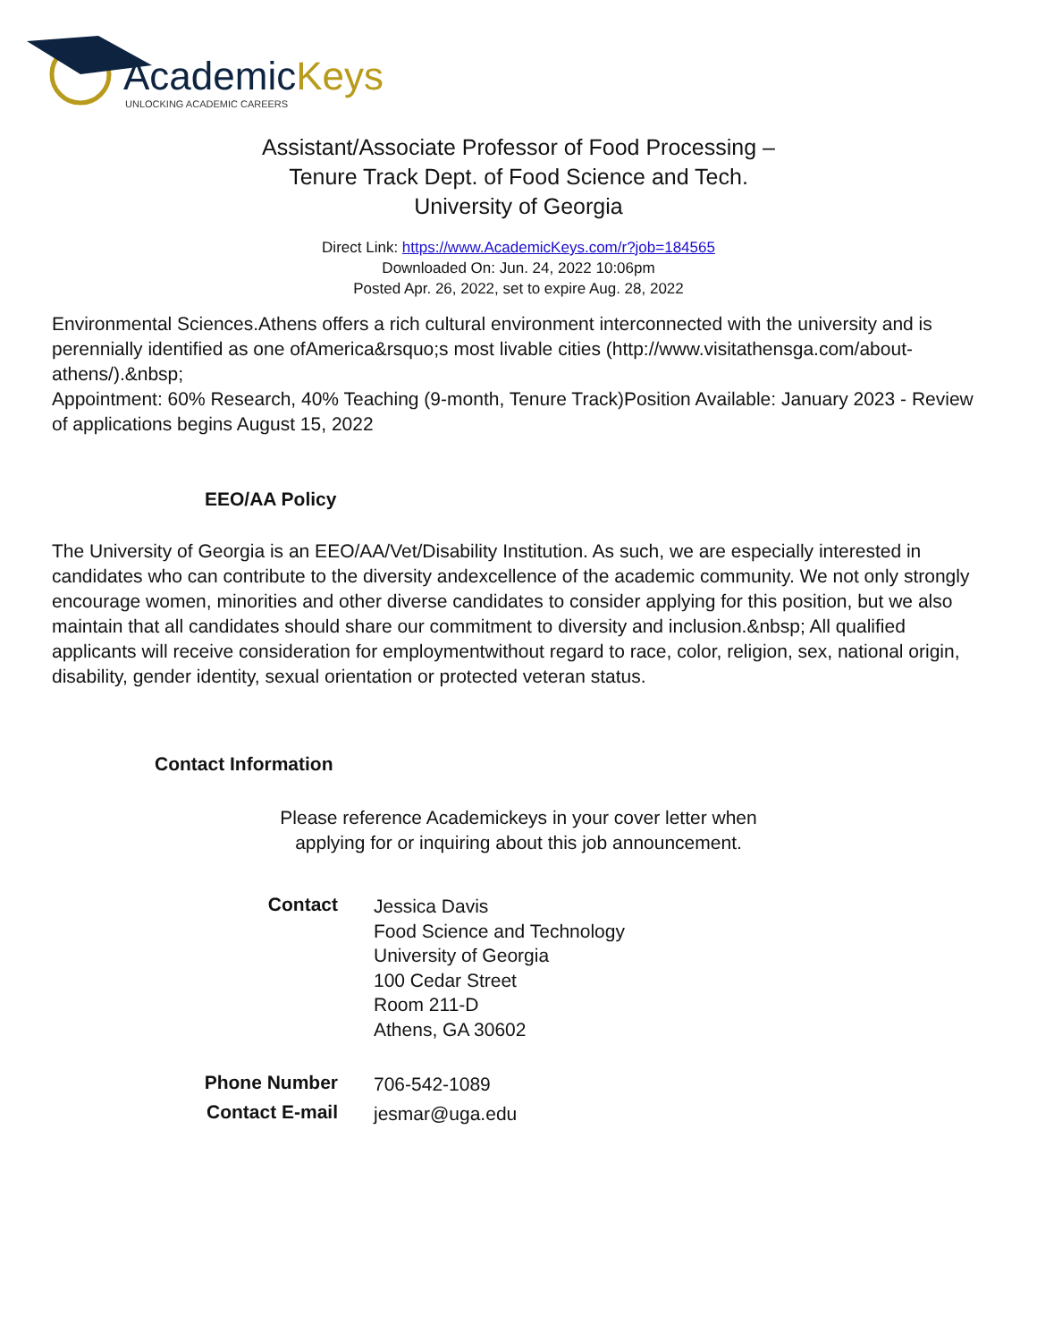AcademicKeys
UNLOCKING ACADEMIC CAREERS
Assistant/Associate Professor of Food Processing –
Tenure Track Dept. of Food Science and Tech.
University of Georgia
Direct Link: https://www.AcademicKeys.com/r?job=184565
Downloaded On: Jun. 24, 2022 10:06pm
Posted Apr. 26, 2022, set to expire Aug. 28, 2022
Environmental Sciences.Athens offers a rich cultural environment interconnected with the university and is perennially identified as one ofAmerica&rsquo;s most livable cities (http://www.visitathensga.com/about-athens/).&nbsp;
Appointment: 60% Research, 40% Teaching (9-month, Tenure Track)Position Available: January 2023 - Review of applications begins August 15, 2022
EEO/AA Policy
The University of Georgia is an EEO/AA/Vet/Disability Institution. As such, we are especially interested in candidates who can contribute to the diversity andexcellence of the academic community. We not only strongly encourage women, minorities and other diverse candidates to consider applying for this position, but we also maintain that all candidates should share our commitment to diversity and inclusion.&nbsp; All qualified applicants will receive consideration for employmentwithout regard to race, color, religion, sex, national origin, disability, gender identity, sexual orientation or protected veteran status.
Contact Information
Please reference Academickeys in your cover letter when
applying for or inquiring about this job announcement.
| Contact | Jessica Davis Food Science and Technology University of Georgia 100 Cedar Street Room 211-D Athens, GA 30602 |
| Phone Number | 706-542-1089 |
| Contact E-mail | jesmar@uga.edu |